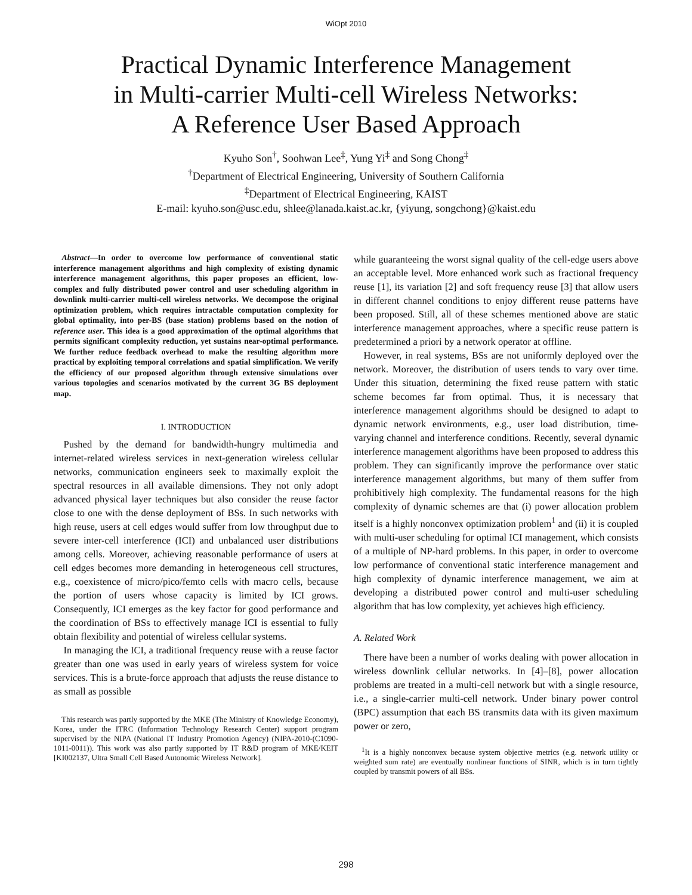WiOpt 2010
Practical Dynamic Interference Management
in Multi-carrier Multi-cell Wireless Networks:
A Reference User Based Approach
Kyuho Son<sup>†</sup>, Soohwan Lee<sup>‡</sup>, Yung Yi<sup>‡</sup> and Song Chong<sup>‡</sup>
<sup>†</sup> Department of Electrical Engineering, University of Southern California
<sup>‡</sup> Department of Electrical Engineering, KAIST
E-mail: kyuho.son@usc.edu, shlee@lanada.kaist.ac.kr, {yiyung, songchong}@kaist.edu
Abstract—In order to overcome low performance of conventional static interference management algorithms and high complexity of existing dynamic interference management algorithms, this paper proposes an efficient, low-complex and fully distributed power control and user scheduling algorithm in downlink multi-carrier multi-cell wireless networks. We decompose the original optimization problem, which requires intractable computation complexity for global optimality, into per-BS (base station) problems based on the notion of reference user. This idea is a good approximation of the optimal algorithms that permits significant complexity reduction, yet sustains near-optimal performance. We further reduce feedback overhead to make the resulting algorithm more practical by exploiting temporal correlations and spatial simplification. We verify the efficiency of our proposed algorithm through extensive simulations over various topologies and scenarios motivated by the current 3G BS deployment map.
I. INTRODUCTION
Pushed by the demand for bandwidth-hungry multimedia and internet-related wireless services in next-generation wireless cellular networks, communication engineers seek to maximally exploit the spectral resources in all available dimensions. They not only adopt advanced physical layer techniques but also consider the reuse factor close to one with the dense deployment of BSs. In such networks with high reuse, users at cell edges would suffer from low throughput due to severe inter-cell interference (ICI) and unbalanced user distributions among cells. Moreover, achieving reasonable performance of users at cell edges becomes more demanding in heterogeneous cell structures, e.g., coexistence of micro/pico/femto cells with macro cells, because the portion of users whose capacity is limited by ICI grows. Consequently, ICI emerges as the key factor for good performance and the coordination of BSs to effectively manage ICI is essential to fully obtain flexibility and potential of wireless cellular systems.
In managing the ICI, a traditional frequency reuse with a reuse factor greater than one was used in early years of wireless system for voice services. This is a brute-force approach that adjusts the reuse distance to as small as possible
This research was partly supported by the MKE (The Ministry of Knowledge Economy), Korea, under the ITRC (Information Technology Research Center) support program supervised by the NIPA (National IT Industry Promotion Agency) (NIPA-2010-(C1090-1011-0011)). This work was also partly supported by IT R&D program of MKE/KEIT [KI002137, Ultra Small Cell Based Autonomic Wireless Network].
while guaranteeing the worst signal quality of the cell-edge users above an acceptable level. More enhanced work such as fractional frequency reuse [1], its variation [2] and soft frequency reuse [3] that allow users in different channel conditions to enjoy different reuse patterns have been proposed. Still, all of these schemes mentioned above are static interference management approaches, where a specific reuse pattern is predetermined a priori by a network operator at offline.
However, in real systems, BSs are not uniformly deployed over the network. Moreover, the distribution of users tends to vary over time. Under this situation, determining the fixed reuse pattern with static scheme becomes far from optimal. Thus, it is necessary that interference management algorithms should be designed to adapt to dynamic network environments, e.g., user load distribution, time-varying channel and interference conditions. Recently, several dynamic interference management algorithms have been proposed to address this problem. They can significantly improve the performance over static interference management algorithms, but many of them suffer from prohibitively high complexity. The fundamental reasons for the high complexity of dynamic schemes are that (i) power allocation problem itself is a highly nonconvex optimization problem<sup>1</sup> and (ii) it is coupled with multi-user scheduling for optimal ICI management, which consists of a multiple of NP-hard problems. In this paper, in order to overcome low performance of conventional static interference management and high complexity of dynamic interference management, we aim at developing a distributed power control and multi-user scheduling algorithm that has low complexity, yet achieves high efficiency.
A. Related Work
There have been a number of works dealing with power allocation in wireless downlink cellular networks. In [4]–[8], power allocation problems are treated in a multi-cell network but with a single resource, i.e., a single-carrier multi-cell network. Under binary power control (BPC) assumption that each BS transmits data with its given maximum power or zero,
<sup>1</sup> It is a highly nonconvex because system objective metrics (e.g. network utility or weighted sum rate) are eventually nonlinear functions of SINR, which is in turn tightly coupled by transmit powers of all BSs.
298